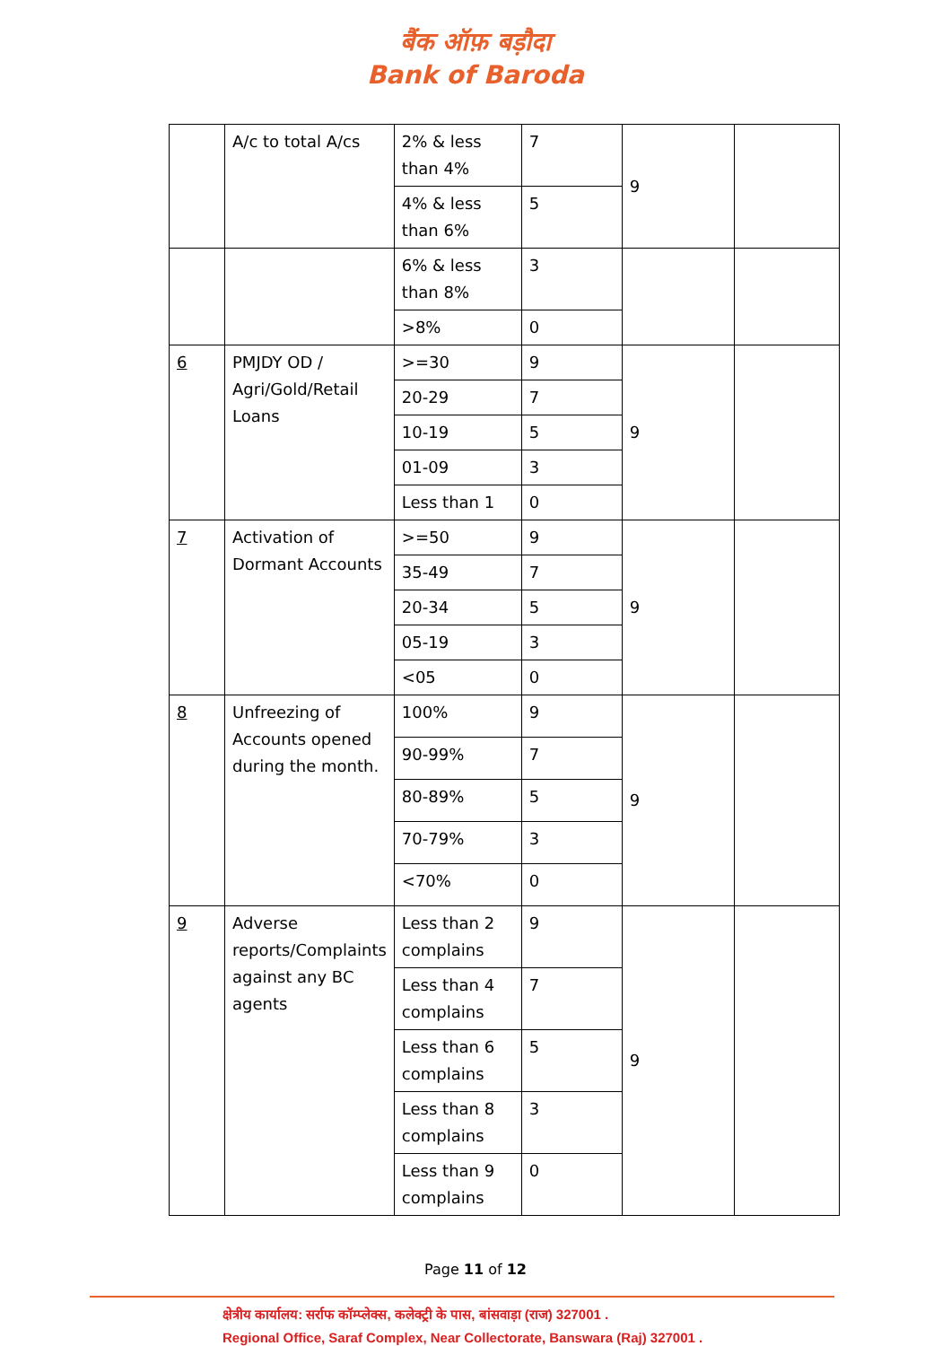बैंक ऑफ़ बड़ौदा
Bank of Baroda
| | A/c to total A/cs | 2% & less than 4% | 7 | 9 | |
| | | 4% & less than 6% | 5 | | |
| | | 6% & less than 8% | 3 | | |
| | | >8% | 0 | | |
| 6 | PMJDY OD / Agri/Gold/Retail Loans | >=30 | 9 | 9 | |
| | | 20-29 | 7 | | |
| | | 10-19 | 5 | | |
| | | 01-09 | 3 | | |
| | | Less than 1 | 0 | | |
| 7 | Activation of Dormant Accounts | >=50 | 9 | 9 | |
| | | 35-49 | 7 | | |
| | | 20-34 | 5 | | |
| | | 05-19 | 3 | | |
| | | <05 | 0 | | |
| 8 | Unfreezing of Accounts opened during the month. | 100% | 9 | 9 | |
| | | 90-99% | 7 | | |
| | | 80-89% | 5 | | |
| | | 70-79% | 3 | | |
| | | <70% | 0 | | |
| 9 | Adverse reports/Complaints against any BC agents | Less than 2 complains | 9 | 9 | |
| | | Less than 4 complains | 7 | | |
| | | Less than 6 complains | 5 | | |
| | | Less than 8 complains | 3 | | |
| | | Less than 9 complains | 0 | | |
Page 11 of 12
क्षेत्रीय कार्यालय: सर्राफ कॉम्प्लेक्स, कलेक्ट्री के पास, बांसवाड़ा (राज) 327001 .
Regional Office, Saraf Complex, Near Collectorate, Banswara (Raj) 327001 .